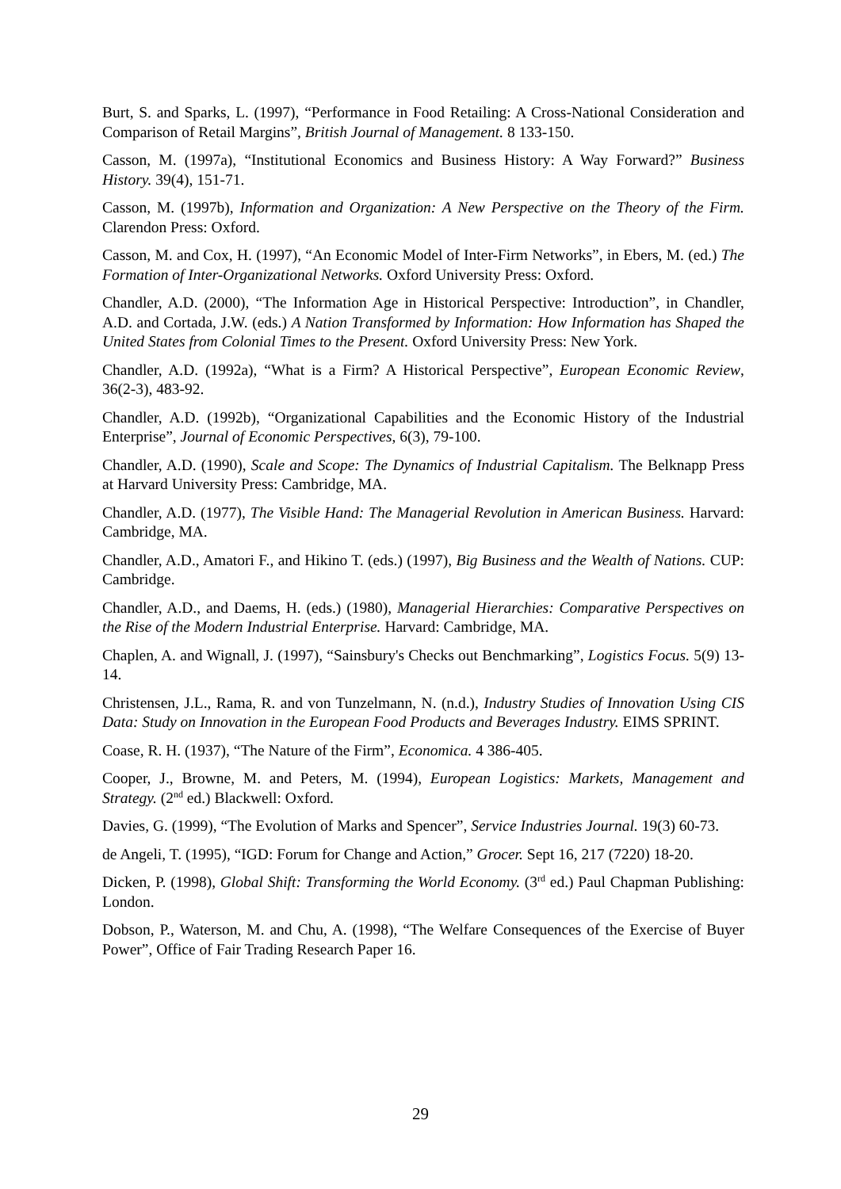Burt, S. and Sparks, L. (1997), “Performance in Food Retailing: A Cross-National Consideration and Comparison of Retail Margins”, British Journal of Management. 8 133-150.
Casson, M. (1997a), “Institutional Economics and Business History: A Way Forward?” Business History. 39(4), 151-71.
Casson, M. (1997b), Information and Organization: A New Perspective on the Theory of the Firm. Clarendon Press: Oxford.
Casson, M. and Cox, H. (1997), “An Economic Model of Inter-Firm Networks”, in Ebers, M. (ed.) The Formation of Inter-Organizational Networks. Oxford University Press: Oxford.
Chandler, A.D. (2000), “The Information Age in Historical Perspective: Introduction”, in Chandler, A.D. and Cortada, J.W. (eds.) A Nation Transformed by Information: How Information has Shaped the United States from Colonial Times to the Present. Oxford University Press: New York.
Chandler, A.D. (1992a), “What is a Firm? A Historical Perspective”, European Economic Review, 36(2-3), 483-92.
Chandler, A.D. (1992b), “Organizational Capabilities and the Economic History of the Industrial Enterprise”, Journal of Economic Perspectives, 6(3), 79-100.
Chandler, A.D. (1990), Scale and Scope: The Dynamics of Industrial Capitalism. The Belknapp Press at Harvard University Press: Cambridge, MA.
Chandler, A.D. (1977), The Visible Hand: The Managerial Revolution in American Business. Harvard: Cambridge, MA.
Chandler, A.D., Amatori F., and Hikino T. (eds.) (1997), Big Business and the Wealth of Nations. CUP: Cambridge.
Chandler, A.D., and Daems, H. (eds.) (1980), Managerial Hierarchies: Comparative Perspectives on the Rise of the Modern Industrial Enterprise. Harvard: Cambridge, MA.
Chaplen, A. and Wignall, J. (1997), “Sainsbury's Checks out Benchmarking”, Logistics Focus. 5(9) 13-14.
Christensen, J.L., Rama, R. and von Tunzelmann, N. (n.d.), Industry Studies of Innovation Using CIS Data: Study on Innovation in the European Food Products and Beverages Industry. EIMS SPRINT.
Coase, R. H. (1937), “The Nature of the Firm”, Economica. 4 386-405.
Cooper, J., Browne, M. and Peters, M. (1994), European Logistics: Markets, Management and Strategy. (2<sup>nd</sup> ed.) Blackwell: Oxford.
Davies, G. (1999), “The Evolution of Marks and Spencer”, Service Industries Journal. 19(3) 60-73.
de Angeli, T. (1995), “IGD: Forum for Change and Action,” Grocer. Sept 16, 217 (7220) 18-20.
Dicken, P. (1998), Global Shift: Transforming the World Economy. (3<sup>rd</sup> ed.) Paul Chapman Publishing: London.
Dobson, P., Waterson, M. and Chu, A. (1998), “The Welfare Consequences of the Exercise of Buyer Power”, Office of Fair Trading Research Paper 16.
29